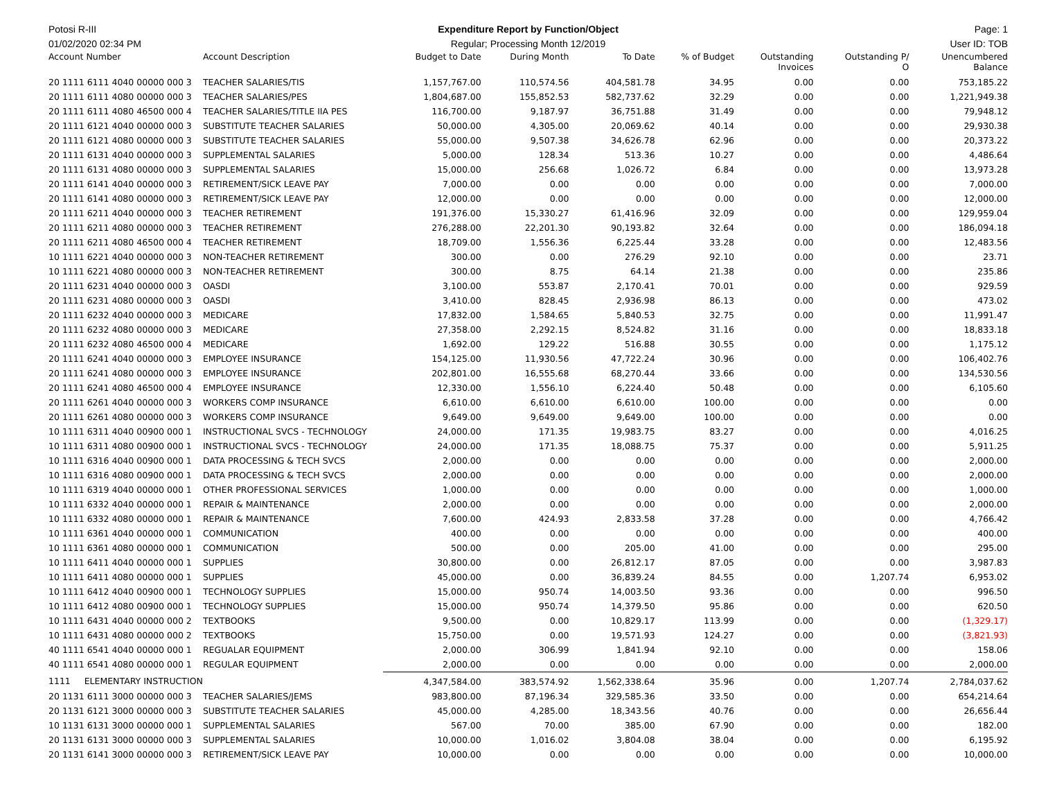Potosi R-III Expenditure Report by Function/Object
Page: 1
01/02/2020 02:34 PM Regular; Processing Month 12/2019
User ID: TOB
| Account Number | Account Description | Budget to Date | During Month | To Date | % of Budget | Outstanding Invoices | Outstanding P/ O | Unencumbered Balance |
| --- | --- | --- | --- | --- | --- | --- | --- | --- |
| 20 1111 6111 4040 00000 000 3 | TEACHER SALARIES/TIS | 1,157,767.00 | 110,574.56 | 404,581.78 | 34.95 | 0.00 | 0.00 | 753,185.22 |
| 20 1111 6111 4080 00000 000 3 | TEACHER SALARIES/PES | 1,804,687.00 | 155,852.53 | 582,737.62 | 32.29 | 0.00 | 0.00 | 1,221,949.38 |
| 20 1111 6111 4080 46500 000 4 | TEACHER SALARIES/TITLE IIA PES | 116,700.00 | 9,187.97 | 36,751.88 | 31.49 | 0.00 | 0.00 | 79,948.12 |
| 20 1111 6121 4040 00000 000 3 | SUBSTITUTE TEACHER SALARIES | 50,000.00 | 4,305.00 | 20,069.62 | 40.14 | 0.00 | 0.00 | 29,930.38 |
| 20 1111 6121 4080 00000 000 3 | SUBSTITUTE TEACHER SALARIES | 55,000.00 | 9,507.38 | 34,626.78 | 62.96 | 0.00 | 0.00 | 20,373.22 |
| 20 1111 6131 4040 00000 000 3 | SUPPLEMENTAL SALARIES | 5,000.00 | 128.34 | 513.36 | 10.27 | 0.00 | 0.00 | 4,486.64 |
| 20 1111 6131 4080 00000 000 3 | SUPPLEMENTAL SALARIES | 15,000.00 | 256.68 | 1,026.72 | 6.84 | 0.00 | 0.00 | 13,973.28 |
| 20 1111 6141 4040 00000 000 3 | RETIREMENT/SICK LEAVE PAY | 7,000.00 | 0.00 | 0.00 | 0.00 | 0.00 | 0.00 | 7,000.00 |
| 20 1111 6141 4080 00000 000 3 | RETIREMENT/SICK LEAVE PAY | 12,000.00 | 0.00 | 0.00 | 0.00 | 0.00 | 0.00 | 12,000.00 |
| 20 1111 6211 4040 00000 000 3 | TEACHER RETIREMENT | 191,376.00 | 15,330.27 | 61,416.96 | 32.09 | 0.00 | 0.00 | 129,959.04 |
| 20 1111 6211 4080 00000 000 3 | TEACHER RETIREMENT | 276,288.00 | 22,201.30 | 90,193.82 | 32.64 | 0.00 | 0.00 | 186,094.18 |
| 20 1111 6211 4080 46500 000 4 | TEACHER RETIREMENT | 18,709.00 | 1,556.36 | 6,225.44 | 33.28 | 0.00 | 0.00 | 12,483.56 |
| 10 1111 6221 4040 00000 000 3 | NON-TEACHER RETIREMENT | 300.00 | 0.00 | 276.29 | 92.10 | 0.00 | 0.00 | 23.71 |
| 10 1111 6221 4080 00000 000 3 | NON-TEACHER RETIREMENT | 300.00 | 8.75 | 64.14 | 21.38 | 0.00 | 0.00 | 235.86 |
| 20 1111 6231 4040 00000 000 3 | OASDI | 3,100.00 | 553.87 | 2,170.41 | 70.01 | 0.00 | 0.00 | 929.59 |
| 20 1111 6231 4080 00000 000 3 | OASDI | 3,410.00 | 828.45 | 2,936.98 | 86.13 | 0.00 | 0.00 | 473.02 |
| 20 1111 6232 4040 00000 000 3 | MEDICARE | 17,832.00 | 1,584.65 | 5,840.53 | 32.75 | 0.00 | 0.00 | 11,991.47 |
| 20 1111 6232 4080 00000 000 3 | MEDICARE | 27,358.00 | 2,292.15 | 8,524.82 | 31.16 | 0.00 | 0.00 | 18,833.18 |
| 20 1111 6232 4080 46500 000 4 | MEDICARE | 1,692.00 | 129.22 | 516.88 | 30.55 | 0.00 | 0.00 | 1,175.12 |
| 20 1111 6241 4040 00000 000 3 | EMPLOYEE INSURANCE | 154,125.00 | 11,930.56 | 47,722.24 | 30.96 | 0.00 | 0.00 | 106,402.76 |
| 20 1111 6241 4080 00000 000 3 | EMPLOYEE INSURANCE | 202,801.00 | 16,555.68 | 68,270.44 | 33.66 | 0.00 | 0.00 | 134,530.56 |
| 20 1111 6241 4080 46500 000 4 | EMPLOYEE INSURANCE | 12,330.00 | 1,556.10 | 6,224.40 | 50.48 | 0.00 | 0.00 | 6,105.60 |
| 20 1111 6261 4040 00000 000 3 | WORKERS COMP INSURANCE | 6,610.00 | 6,610.00 | 6,610.00 | 100.00 | 0.00 | 0.00 | 0.00 |
| 20 1111 6261 4080 00000 000 3 | WORKERS COMP INSURANCE | 9,649.00 | 9,649.00 | 9,649.00 | 100.00 | 0.00 | 0.00 | 0.00 |
| 10 1111 6311 4040 00900 000 1 | INSTRUCTIONAL SVCS - TECHNOLOGY | 24,000.00 | 171.35 | 19,983.75 | 83.27 | 0.00 | 0.00 | 4,016.25 |
| 10 1111 6311 4080 00900 000 1 | INSTRUCTIONAL SVCS - TECHNOLOGY | 24,000.00 | 171.35 | 18,088.75 | 75.37 | 0.00 | 0.00 | 5,911.25 |
| 10 1111 6316 4040 00900 000 1 | DATA PROCESSING & TECH SVCS | 2,000.00 | 0.00 | 0.00 | 0.00 | 0.00 | 0.00 | 2,000.00 |
| 10 1111 6316 4080 00900 000 1 | DATA PROCESSING & TECH SVCS | 2,000.00 | 0.00 | 0.00 | 0.00 | 0.00 | 0.00 | 2,000.00 |
| 10 1111 6319 4040 00000 000 1 | OTHER PROFESSIONAL SERVICES | 1,000.00 | 0.00 | 0.00 | 0.00 | 0.00 | 0.00 | 1,000.00 |
| 10 1111 6332 4040 00000 000 1 | REPAIR & MAINTENANCE | 2,000.00 | 0.00 | 0.00 | 0.00 | 0.00 | 0.00 | 2,000.00 |
| 10 1111 6332 4080 00000 000 1 | REPAIR & MAINTENANCE | 7,600.00 | 424.93 | 2,833.58 | 37.28 | 0.00 | 0.00 | 4,766.42 |
| 10 1111 6361 4040 00000 000 1 | COMMUNICATION | 400.00 | 0.00 | 0.00 | 0.00 | 0.00 | 0.00 | 400.00 |
| 10 1111 6361 4080 00000 000 1 | COMMUNICATION | 500.00 | 0.00 | 205.00 | 41.00 | 0.00 | 0.00 | 295.00 |
| 10 1111 6411 4040 00000 000 1 | SUPPLIES | 30,800.00 | 0.00 | 26,812.17 | 87.05 | 0.00 | 0.00 | 3,987.83 |
| 10 1111 6411 4080 00000 000 1 | SUPPLIES | 45,000.00 | 0.00 | 36,839.24 | 84.55 | 0.00 | 1,207.74 | 6,953.02 |
| 10 1111 6412 4040 00900 000 1 | TECHNOLOGY SUPPLIES | 15,000.00 | 950.74 | 14,003.50 | 93.36 | 0.00 | 0.00 | 996.50 |
| 10 1111 6412 4080 00900 000 1 | TECHNOLOGY SUPPLIES | 15,000.00 | 950.74 | 14,379.50 | 95.86 | 0.00 | 0.00 | 620.50 |
| 10 1111 6431 4040 00000 000 2 | TEXTBOOKS | 9,500.00 | 0.00 | 10,829.17 | 113.99 | 0.00 | 0.00 | (1,329.17) |
| 10 1111 6431 4080 00000 000 2 | TEXTBOOKS | 15,750.00 | 0.00 | 19,571.93 | 124.27 | 0.00 | 0.00 | (3,821.93) |
| 40 1111 6541 4040 00000 000 1 | REGUALAR EQUIPMENT | 2,000.00 | 306.99 | 1,841.94 | 92.10 | 0.00 | 0.00 | 158.06 |
| 40 1111 6541 4080 00000 000 1 | REGULAR EQUIPMENT | 2,000.00 | 0.00 | 0.00 | 0.00 | 0.00 | 0.00 | 2,000.00 |
| 1111 ELEMENTARY INSTRUCTION | | 4,347,584.00 | 383,574.92 | 1,562,338.64 | 35.96 | 0.00 | 1,207.74 | 2,784,037.62 |
| 20 1131 6111 3000 00000 000 3 | TEACHER SALARIES/JEMS | 983,800.00 | 87,196.34 | 329,585.36 | 33.50 | 0.00 | 0.00 | 654,214.64 |
| 20 1131 6121 3000 00000 000 3 | SUBSTITUTE TEACHER SALARIES | 45,000.00 | 4,285.00 | 18,343.56 | 40.76 | 0.00 | 0.00 | 26,656.44 |
| 10 1131 6131 3000 00000 000 1 | SUPPLEMENTAL SALARIES | 567.00 | 70.00 | 385.00 | 67.90 | 0.00 | 0.00 | 182.00 |
| 20 1131 6131 3000 00000 000 3 | SUPPLEMENTAL SALARIES | 10,000.00 | 1,016.02 | 3,804.08 | 38.04 | 0.00 | 0.00 | 6,195.92 |
| 20 1131 6141 3000 00000 000 3 | RETIREMENT/SICK LEAVE PAY | 10,000.00 | 0.00 | 0.00 | 0.00 | 0.00 | 0.00 | 10,000.00 |